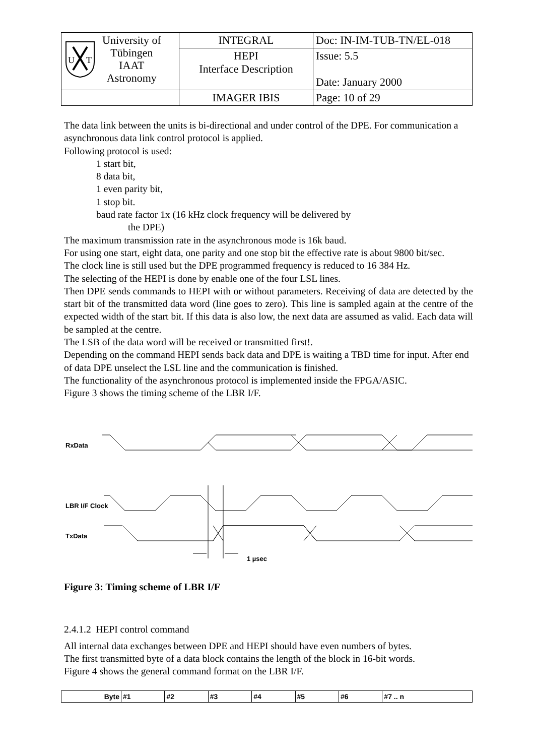| U T University of Tübingen IAAT Astronomy | INTEGRAL | Doc: IN-IM-TUB-TN/EL-018 |
| | HEPI Interface Description | Issue: 5.5 Date: January 2000 |
| | IMAGER IBIS | Page: 10 of 29 |
The data link between the units is bi-directional and under control of the DPE. For communication a asynchronous data link control protocol is applied.
Following protocol is used:
1 start bit,
8 data bit,
1 even parity bit,
1 stop bit.
baud rate factor 1x (16 kHz clock frequency will be delivered by
the DPE)
The maximum transmission rate in the asynchronous mode is 16k baud.
For using one start, eight data, one parity and one stop bit the effective rate is about 9800 bit/sec.
The clock line is still used but the DPE programmed frequency is reduced to 16 384 Hz.
The selecting of the HEPI is done by enable one of the four LSL lines.
Then DPE sends commands to HEPI with or without parameters. Receiving of data are detected by the start bit of the transmitted data word (line goes to zero). This line is sampled again at the centre of the expected width of the start bit. If this data is also low, the next data are assumed as valid. Each data will be sampled at the centre.
The LSB of the data word will be received or transmitted first!.
Depending on the command HEPI sends back data and DPE is waiting a TBD time for input. After end of data DPE unselect the LSL line and the communication is finished.
The functionality of the asynchronous protocol is implemented inside the FPGA/ASIC.
Figure 3 shows the timing scheme of the LBR I/F.
RxData
LBR I/F Clock
TxData
1 µsec
Figure 3: Timing scheme of LBR I/F
2.4.1.2 HEPI control command
All internal data exchanges between DPE and HEPI should have even numbers of bytes.
The first transmitted byte of a data block contains the length of the block in 16-bit words.
Figure 4 shows the general command format on the LBR I/F.
| Byte | #1 | #2 | #3 | #4 | #5 | #6 | #7 .. n |